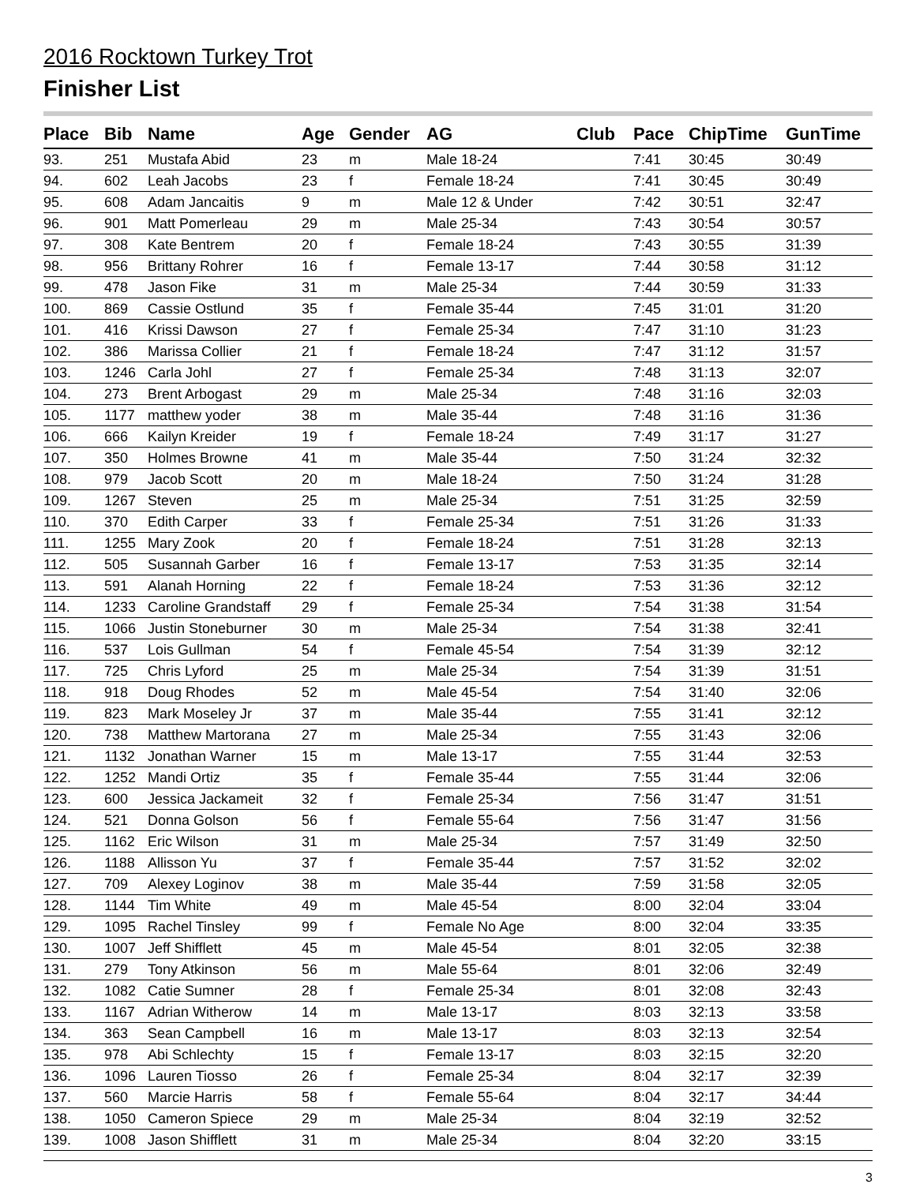2016 Rocktown Turkey Trot
Finisher List
| Place | Bib | Name | Age | Gender | AG | Club | Pace | ChipTime | GunTime |
| --- | --- | --- | --- | --- | --- | --- | --- | --- | --- |
| 93. | 251 | Mustafa Abid | 23 | m | Male 18-24 | | 7:41 | 30:45 | 30:49 |
| 94. | 602 | Leah Jacobs | 23 | f | Female 18-24 | | 7:41 | 30:45 | 30:49 |
| 95. | 608 | Adam Jancaitis | 9 | m | Male 12 & Under | | 7:42 | 30:51 | 32:47 |
| 96. | 901 | Matt Pomerleau | 29 | m | Male 25-34 | | 7:43 | 30:54 | 30:57 |
| 97. | 308 | Kate Bentrem | 20 | f | Female 18-24 | | 7:43 | 30:55 | 31:39 |
| 98. | 956 | Brittany Rohrer | 16 | f | Female 13-17 | | 7:44 | 30:58 | 31:12 |
| 99. | 478 | Jason Fike | 31 | m | Male 25-34 | | 7:44 | 30:59 | 31:33 |
| 100. | 869 | Cassie Ostlund | 35 | f | Female 35-44 | | 7:45 | 31:01 | 31:20 |
| 101. | 416 | Krissi Dawson | 27 | f | Female 25-34 | | 7:47 | 31:10 | 31:23 |
| 102. | 386 | Marissa Collier | 21 | f | Female 18-24 | | 7:47 | 31:12 | 31:57 |
| 103. | 1246 | Carla Johl | 27 | f | Female 25-34 | | 7:48 | 31:13 | 32:07 |
| 104. | 273 | Brent Arbogast | 29 | m | Male 25-34 | | 7:48 | 31:16 | 32:03 |
| 105. | 1177 | matthew yoder | 38 | m | Male 35-44 | | 7:48 | 31:16 | 31:36 |
| 106. | 666 | Kailyn Kreider | 19 | f | Female 18-24 | | 7:49 | 31:17 | 31:27 |
| 107. | 350 | Holmes Browne | 41 | m | Male 35-44 | | 7:50 | 31:24 | 32:32 |
| 108. | 979 | Jacob Scott | 20 | m | Male 18-24 | | 7:50 | 31:24 | 31:28 |
| 109. | 1267 | Steven | 25 | m | Male 25-34 | | 7:51 | 31:25 | 32:59 |
| 110. | 370 | Edith Carper | 33 | f | Female 25-34 | | 7:51 | 31:26 | 31:33 |
| 111. | 1255 | Mary Zook | 20 | f | Female 18-24 | | 7:51 | 31:28 | 32:13 |
| 112. | 505 | Susannah Garber | 16 | f | Female 13-17 | | 7:53 | 31:35 | 32:14 |
| 113. | 591 | Alanah Horning | 22 | f | Female 18-24 | | 7:53 | 31:36 | 32:12 |
| 114. | 1233 | Caroline Grandstaff | 29 | f | Female 25-34 | | 7:54 | 31:38 | 31:54 |
| 115. | 1066 | Justin Stoneburner | 30 | m | Male 25-34 | | 7:54 | 31:38 | 32:41 |
| 116. | 537 | Lois Gullman | 54 | f | Female 45-54 | | 7:54 | 31:39 | 32:12 |
| 117. | 725 | Chris Lyford | 25 | m | Male 25-34 | | 7:54 | 31:39 | 31:51 |
| 118. | 918 | Doug Rhodes | 52 | m | Male 45-54 | | 7:54 | 31:40 | 32:06 |
| 119. | 823 | Mark Moseley Jr | 37 | m | Male 35-44 | | 7:55 | 31:41 | 32:12 |
| 120. | 738 | Matthew Martorana | 27 | m | Male 25-34 | | 7:55 | 31:43 | 32:06 |
| 121. | 1132 | Jonathan Warner | 15 | m | Male 13-17 | | 7:55 | 31:44 | 32:53 |
| 122. | 1252 | Mandi Ortiz | 35 | f | Female 35-44 | | 7:55 | 31:44 | 32:06 |
| 123. | 600 | Jessica Jackameit | 32 | f | Female 25-34 | | 7:56 | 31:47 | 31:51 |
| 124. | 521 | Donna Golson | 56 | f | Female 55-64 | | 7:56 | 31:47 | 31:56 |
| 125. | 1162 | Eric Wilson | 31 | m | Male 25-34 | | 7:57 | 31:49 | 32:50 |
| 126. | 1188 | Allisson Yu | 37 | f | Female 35-44 | | 7:57 | 31:52 | 32:02 |
| 127. | 709 | Alexey Loginov | 38 | m | Male 35-44 | | 7:59 | 31:58 | 32:05 |
| 128. | 1144 | Tim White | 49 | m | Male 45-54 | | 8:00 | 32:04 | 33:04 |
| 129. | 1095 | Rachel Tinsley | 99 | f | Female No Age | | 8:00 | 32:04 | 33:35 |
| 130. | 1007 | Jeff Shifflett | 45 | m | Male 45-54 | | 8:01 | 32:05 | 32:38 |
| 131. | 279 | Tony Atkinson | 56 | m | Male 55-64 | | 8:01 | 32:06 | 32:49 |
| 132. | 1082 | Catie Sumner | 28 | f | Female 25-34 | | 8:01 | 32:08 | 32:43 |
| 133. | 1167 | Adrian Witherow | 14 | m | Male 13-17 | | 8:03 | 32:13 | 33:58 |
| 134. | 363 | Sean Campbell | 16 | m | Male 13-17 | | 8:03 | 32:13 | 32:54 |
| 135. | 978 | Abi Schlechty | 15 | f | Female 13-17 | | 8:03 | 32:15 | 32:20 |
| 136. | 1096 | Lauren Tiosso | 26 | f | Female 25-34 | | 8:04 | 32:17 | 32:39 |
| 137. | 560 | Marcie Harris | 58 | f | Female 55-64 | | 8:04 | 32:17 | 34:44 |
| 138. | 1050 | Cameron Spiece | 29 | m | Male 25-34 | | 8:04 | 32:19 | 32:52 |
| 139. | 1008 | Jason Shifflett | 31 | m | Male 25-34 | | 8:04 | 32:20 | 33:15 |
3